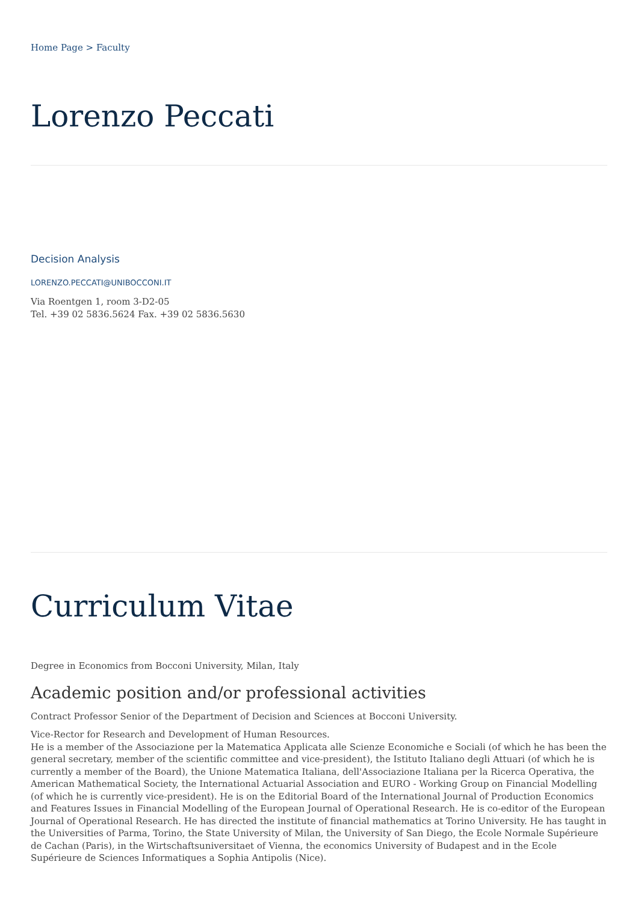Home Page > Faculty
Lorenzo Peccati
Decision Analysis
LORENZO.PECCATI@UNIBOCCONI.IT
Via Roentgen 1, room 3-D2-05
Tel. +39 02 5836.5624 Fax. +39 02 5836.5630
Curriculum Vitae
Degree in Economics from Bocconi University, Milan, Italy
Academic position and/or professional activities
Contract Professor Senior of the Department of Decision and Sciences at Bocconi University.
Vice-Rector for Research and Development of Human Resources.
He is a member of the Associazione per la Matematica Applicata alle Scienze Economiche e Sociali (of which he has been the general secretary, member of the scientific committee and vice-president), the Istituto Italiano degli Attuari (of which he is currently a member of the Board), the Unione Matematica Italiana, dell'Associazione Italiana per la Ricerca Operativa, the American Mathematical Society, the International Actuarial Association and EURO - Working Group on Financial Modelling (of which he is currently vice-president). He is on the Editorial Board of the International Journal of Production Economics and Features Issues in Financial Modelling of the European Journal of Operational Research. He is co-editor of the European Journal of Operational Research. He has directed the institute of financial mathematics at Torino University. He has taught in the Universities of Parma, Torino, the State University of Milan, the University of San Diego, the Ecole Normale Supérieure de Cachan (Paris), in the Wirtschaftsuniversitaet of Vienna, the economics University of Budapest and in the Ecole Supérieure de Sciences Informatiques a Sophia Antipolis (Nice).